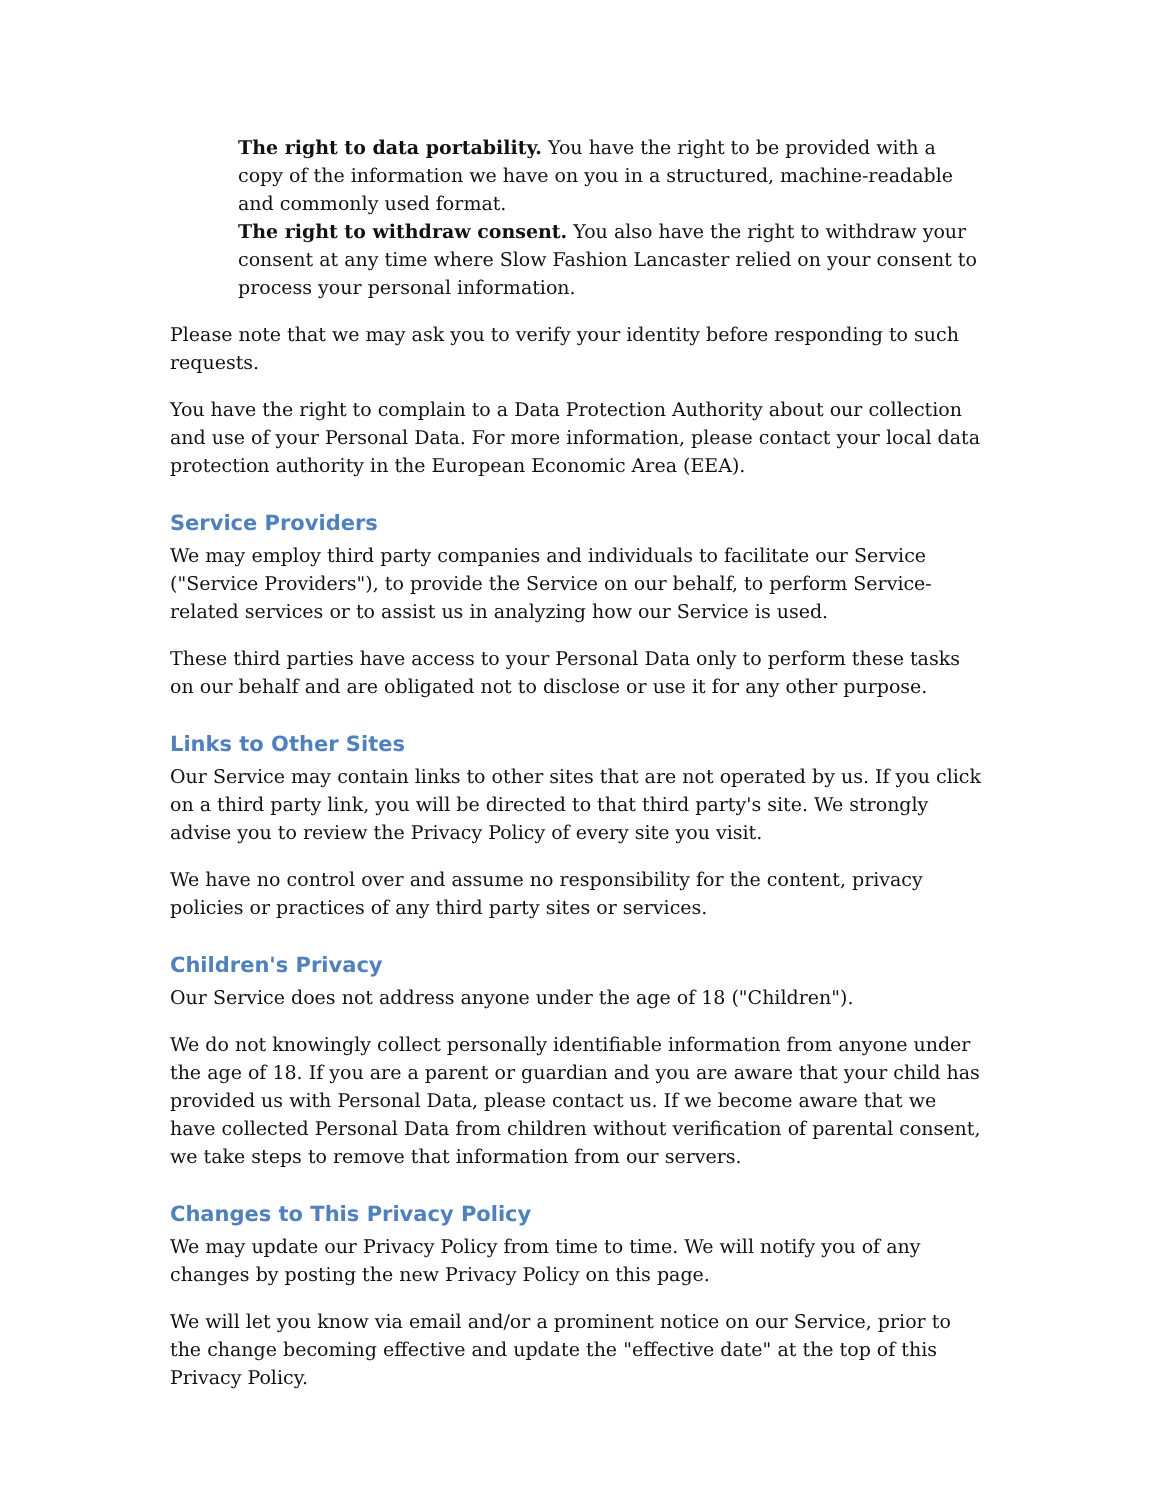The right to data portability. You have the right to be provided with a copy of the information we have on you in a structured, machine-readable and commonly used format.
The right to withdraw consent. You also have the right to withdraw your consent at any time where Slow Fashion Lancaster relied on your consent to process your personal information.
Please note that we may ask you to verify your identity before responding to such requests.
You have the right to complain to a Data Protection Authority about our collection and use of your Personal Data. For more information, please contact your local data protection authority in the European Economic Area (EEA).
Service Providers
We may employ third party companies and individuals to facilitate our Service ("Service Providers"), to provide the Service on our behalf, to perform Service-related services or to assist us in analyzing how our Service is used.
These third parties have access to your Personal Data only to perform these tasks on our behalf and are obligated not to disclose or use it for any other purpose.
Links to Other Sites
Our Service may contain links to other sites that are not operated by us. If you click on a third party link, you will be directed to that third party's site. We strongly advise you to review the Privacy Policy of every site you visit.
We have no control over and assume no responsibility for the content, privacy policies or practices of any third party sites or services.
Children's Privacy
Our Service does not address anyone under the age of 18 ("Children").
We do not knowingly collect personally identifiable information from anyone under the age of 18. If you are a parent or guardian and you are aware that your child has provided us with Personal Data, please contact us. If we become aware that we have collected Personal Data from children without verification of parental consent, we take steps to remove that information from our servers.
Changes to This Privacy Policy
We may update our Privacy Policy from time to time. We will notify you of any changes by posting the new Privacy Policy on this page.
We will let you know via email and/or a prominent notice on our Service, prior to the change becoming effective and update the "effective date" at the top of this Privacy Policy.